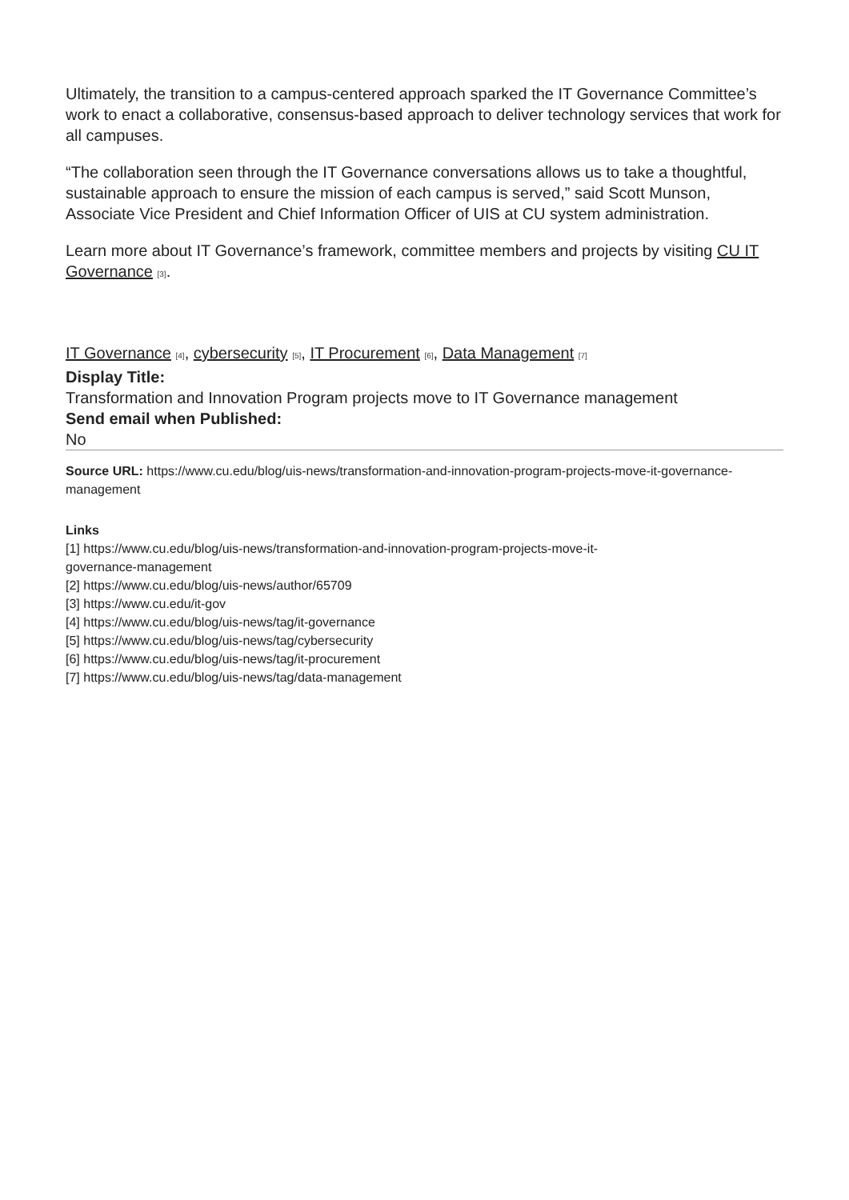Ultimately, the transition to a campus-centered approach sparked the IT Governance Committee’s work to enact a collaborative, consensus-based approach to deliver technology services that work for all campuses.
“The collaboration seen through the IT Governance conversations allows us to take a thoughtful, sustainable approach to ensure the mission of each campus is served,” said Scott Munson, Associate Vice President and Chief Information Officer of UIS at CU system administration.
Learn more about IT Governance’s framework, committee members and projects by visiting CU IT Governance [3].
IT Governance [4], cybersecurity [5], IT Procurement [6], Data Management [7]
Display Title:
Transformation and Innovation Program projects move to IT Governance management
Send email when Published:
No
Source URL: https://www.cu.edu/blog/uis-news/transformation-and-innovation-program-projects-move-it-governance-management
Links
[1] https://www.cu.edu/blog/uis-news/transformation-and-innovation-program-projects-move-it-
governance-management
[2] https://www.cu.edu/blog/uis-news/author/65709
[3] https://www.cu.edu/it-gov
[4] https://www.cu.edu/blog/uis-news/tag/it-governance
[5] https://www.cu.edu/blog/uis-news/tag/cybersecurity
[6] https://www.cu.edu/blog/uis-news/tag/it-procurement
[7] https://www.cu.edu/blog/uis-news/tag/data-management